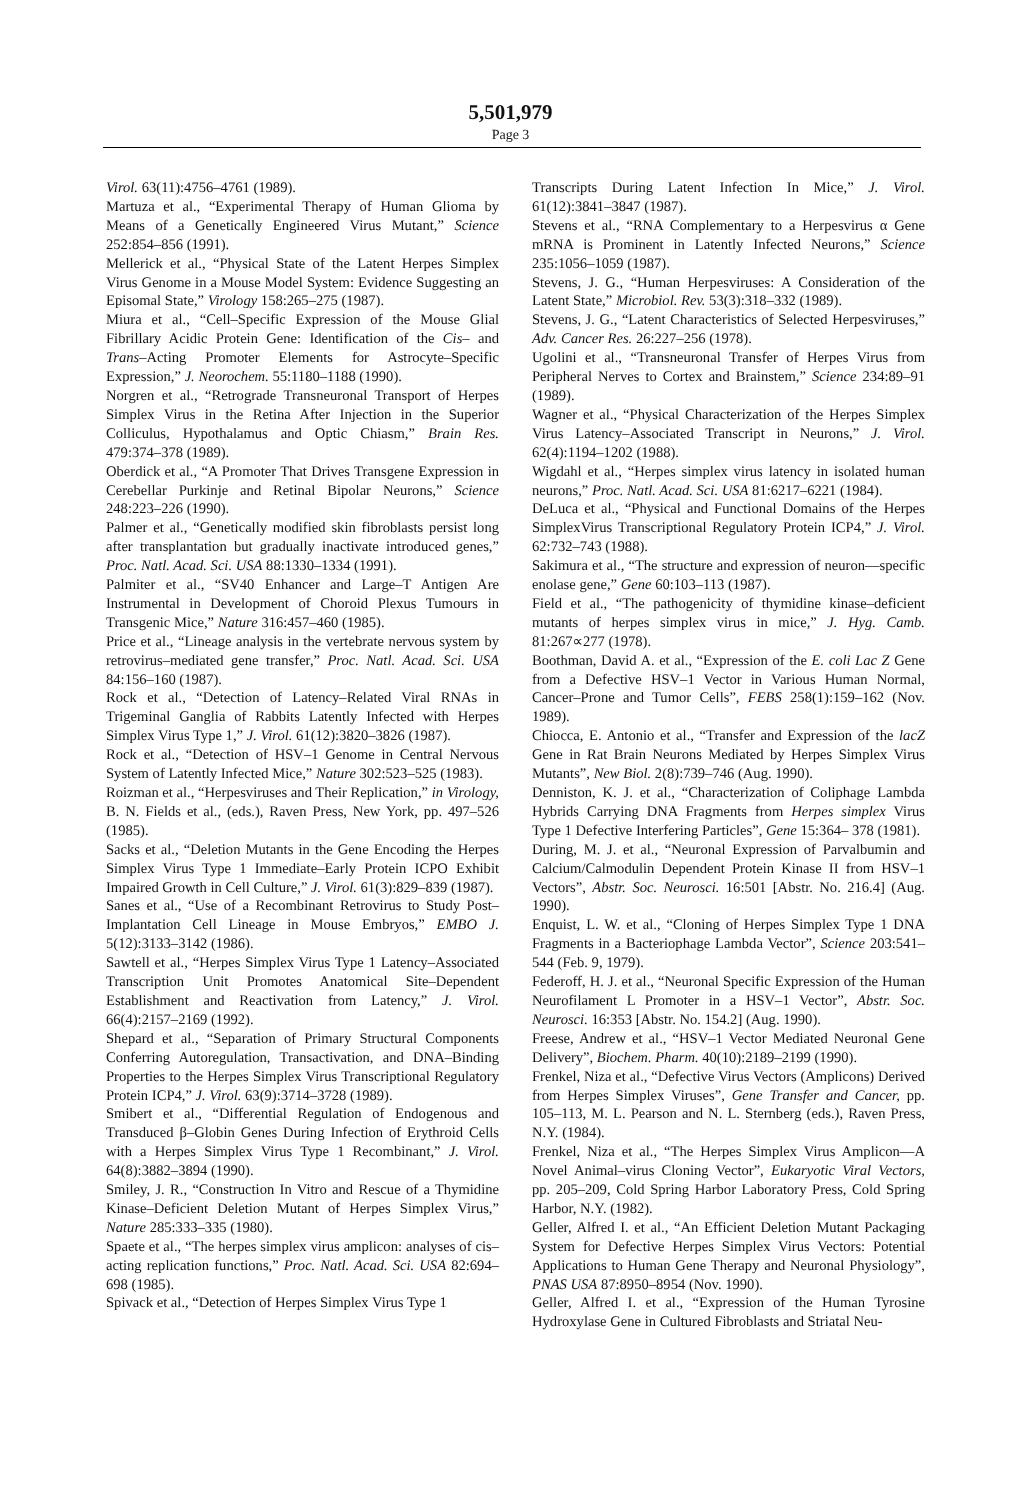5,501,979
Page 3
Virol. 63(11):4756–4761 (1989).
Martuza et al., “Experimental Therapy of Human Glioma by Means of a Genetically Engineered Virus Mutant,” Science 252:854–856 (1991).
Mellerick et al., “Physical State of the Latent Herpes Simplex Virus Genome in a Mouse Model System: Evidence Suggesting an Episomal State,” Virology 158:265–275 (1987).
Miura et al., “Cell–Specific Expression of the Mouse Glial Fibrillary Acidic Protein Gene: Identification of the Cis– and Trans–Acting Promoter Elements for Astrocyte–Specific Expression,” J. Neorochem. 55:1180–1188 (1990).
Norgren et al., “Retrograde Transneuronal Transport of Herpes Simplex Virus in the Retina After Injection in the Superior Colliculus, Hypothalamus and Optic Chiasm,” Brain Res. 479:374–378 (1989).
Oberdick et al., “A Promoter That Drives Transgene Expression in Cerebellar Purkinje and Retinal Bipolar Neurons,” Science 248:223–226 (1990).
Palmer et al., “Genetically modified skin fibroblasts persist long after transplantation but gradually inactivate introduced genes,” Proc. Natl. Acad. Sci. USA 88:1330–1334 (1991).
Palmiter et al., “SV40 Enhancer and Large–T Antigen Are Instrumental in Development of Choroid Plexus Tumours in Transgenic Mice,” Nature 316:457–460 (1985).
Price et al., “Lineage analysis in the vertebrate nervous system by retrovirus–mediated gene transfer,” Proc. Natl. Acad. Sci. USA 84:156–160 (1987).
Rock et al., “Detection of Latency–Related Viral RNAs in Trigeminal Ganglia of Rabbits Latently Infected with Herpes Simplex Virus Type 1,” J. Virol. 61(12):3820–3826 (1987).
Rock et al., “Detection of HSV–1 Genome in Central Nervous System of Latently Infected Mice,” Nature 302:523–525 (1983).
Roizman et al., “Herpesviruses and Their Replication,” in Virology, B. N. Fields et al., (eds.), Raven Press, New York, pp. 497–526 (1985).
Sacks et al., “Deletion Mutants in the Gene Encoding the Herpes Simplex Virus Type 1 Immediate–Early Protein ICPO Exhibit Impaired Growth in Cell Culture,” J. Virol. 61(3):829–839 (1987).
Sanes et al., “Use of a Recombinant Retrovirus to Study Post–Implantation Cell Lineage in Mouse Embryos,” EMBO J. 5(12):3133–3142 (1986).
Sawtell et al., “Herpes Simplex Virus Type 1 Latency–Associated Transcription Unit Promotes Anatomical Site–Dependent Establishment and Reactivation from Latency,” J. Virol. 66(4):2157–2169 (1992).
Shepard et al., “Separation of Primary Structural Components Conferring Autoregulation, Transactivation, and DNA–Binding Properties to the Herpes Simplex Virus Transcriptional Regulatory Protein ICP4,” J. Virol. 63(9):3714–3728 (1989).
Smibert et al., “Differential Regulation of Endogenous and Transduced β–Globin Genes During Infection of Erythroid Cells with a Herpes Simplex Virus Type 1 Recombinant,” J. Virol. 64(8):3882–3894 (1990).
Smiley, J. R., “Construction In Vitro and Rescue of a Thymidine Kinase–Deficient Deletion Mutant of Herpes Simplex Virus,” Nature 285:333–335 (1980).
Spaete et al., “The herpes simplex virus amplicon: analyses of cis–acting replication functions,” Proc. Natl. Acad. Sci. USA 82:694–698 (1985).
Spivack et al., “Detection of Herpes Simplex Virus Type 1
Transcripts During Latent Infection In Mice,” J. Virol. 61(12):3841–3847 (1987).
Stevens et al., “RNA Complementary to a Herpesvirus α Gene mRNA is Prominent in Latently Infected Neurons,” Science 235:1056–1059 (1987).
Stevens, J. G., “Human Herpesviruses: A Consideration of the Latent State,” Microbiol. Rev. 53(3):318–332 (1989).
Stevens, J. G., “Latent Characteristics of Selected Herpesviruses,” Adv. Cancer Res. 26:227–256 (1978).
Ugolini et al., “Transneuronal Transfer of Herpes Virus from Peripheral Nerves to Cortex and Brainstem,” Science 234:89–91 (1989).
Wagner et al., “Physical Characterization of the Herpes Simplex Virus Latency–Associated Transcript in Neurons,” J. Virol. 62(4):1194–1202 (1988).
Wigdahl et al., “Herpes simplex virus latency in isolated human neurons,” Proc. Natl. Acad. Sci. USA 81:6217–6221 (1984).
DeLuca et al., “Physical and Functional Domains of the Herpes SimplexVirus Transcriptional Regulatory Protein ICP4,” J. Virol. 62:732–743 (1988).
Sakimura et al., “The structure and expression of neuron––specific enolase gene,” Gene 60:103–113 (1987).
Field et al., “The pathogenicity of thymidine kinase–deficient mutants of herpes simplex virus in mice,” J. Hyg. Camb. 81:267∝277 (1978).
Boothman, David A. et al., “Expression of the E. coli Lac Z Gene from a Defective HSV–1 Vector in Various Human Normal, Cancer–Prone and Tumor Cells”, FEBS 258(1):159–162 (Nov. 1989).
Chiocca, E. Antonio et al., “Transfer and Expression of the lacZ Gene in Rat Brain Neurons Mediated by Herpes Simplex Virus Mutants”, New Biol. 2(8):739–746 (Aug. 1990).
Denniston, K. J. et al., “Characterization of Coliphage Lambda Hybrids Carrying DNA Fragments from Herpes simplex Virus Type 1 Defective Interfering Particles”, Gene 15:364– 378 (1981).
During, M. J. et al., “Neuronal Expression of Parvalbumin and Calcium/Calmodulin Dependent Protein Kinase II from HSV–1 Vectors”, Abstr. Soc. Neurosci. 16:501 [Abstr. No. 216.4] (Aug. 1990).
Enquist, L. W. et al., “Cloning of Herpes Simplex Type 1 DNA Fragments in a Bacteriophage Lambda Vector”, Science 203:541–544 (Feb. 9, 1979).
Federoff, H. J. et al., “Neuronal Specific Expression of the Human Neurofilament L Promoter in a HSV–1 Vector”, Abstr. Soc. Neurosci. 16:353 [Abstr. No. 154.2] (Aug. 1990).
Freese, Andrew et al., “HSV–1 Vector Mediated Neuronal Gene Delivery”, Biochem. Pharm. 40(10):2189–2199 (1990).
Frenkel, Niza et al., “Defective Virus Vectors (Amplicons) Derived from Herpes Simplex Viruses”, Gene Transfer and Cancer, pp. 105–113, M. L. Pearson and N. L. Sternberg (eds.), Raven Press, N.Y. (1984).
Frenkel, Niza et al., “The Herpes Simplex Virus Amplicon—A Novel Animal–virus Cloning Vector”, Eukaryotic Viral Vectors, pp. 205–209, Cold Spring Harbor Laboratory Press, Cold Spring Harbor, N.Y. (1982).
Geller, Alfred I. et al., “An Efficient Deletion Mutant Packaging System for Defective Herpes Simplex Virus Vectors: Potential Applications to Human Gene Therapy and Neuronal Physiology”, PNAS USA 87:8950–8954 (Nov. 1990).
Geller, Alfred I. et al., “Expression of the Human Tyrosine Hydroxylase Gene in Cultured Fibroblasts and Striatal Neu-